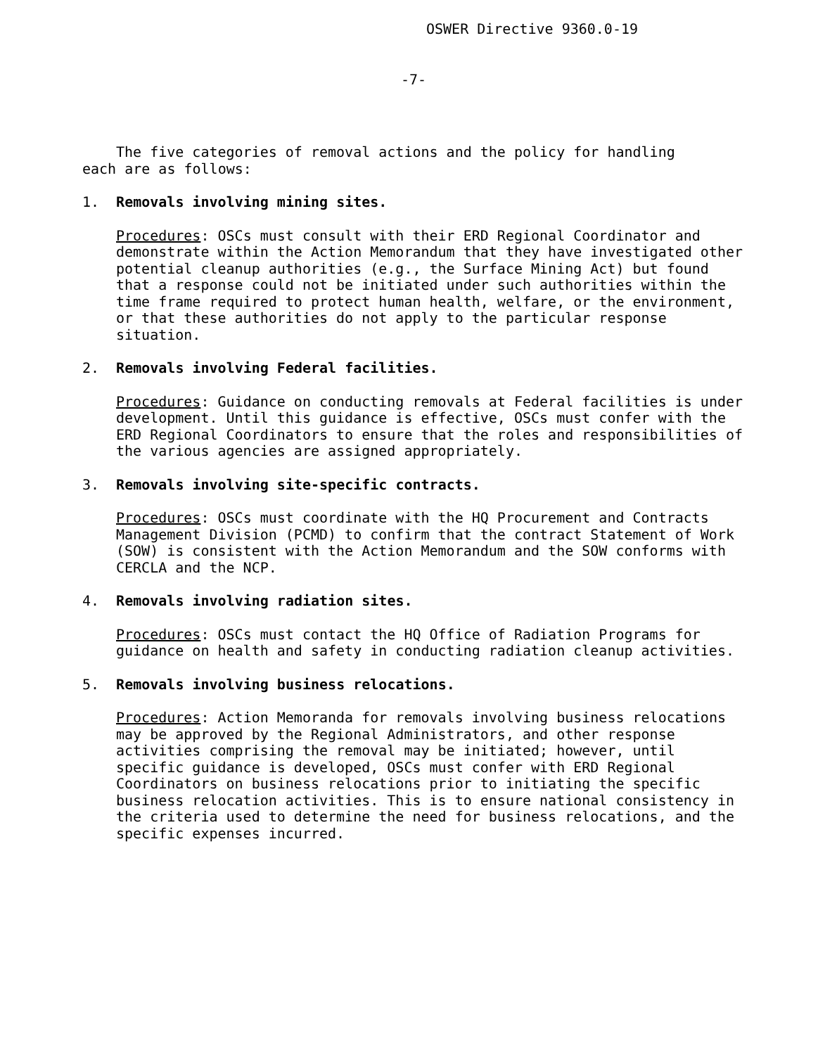OSWER Directive 9360.0-19
-7-
The five categories of removal actions and the policy for handling each are as follows:
1. Removals involving mining sites.
Procedures: OSCs must consult with their ERD Regional Coordinator and demonstrate within the Action Memorandum that they have investigated other potential cleanup authorities (e.g., the Surface Mining Act) but found that a response could not be initiated under such authorities within the time frame required to protect human health, welfare, or the environment, or that these authorities do not apply to the particular response situation.
2. Removals involving Federal facilities.
Procedures: Guidance on conducting removals at Federal facilities is under development. Until this guidance is effective, OSCs must confer with the ERD Regional Coordinators to ensure that the roles and responsibilities of the various agencies are assigned appropriately.
3. Removals involving site-specific contracts.
Procedures: OSCs must coordinate with the HQ Procurement and Contracts Management Division (PCMD) to confirm that the contract Statement of Work (SOW) is consistent with the Action Memorandum and the SOW conforms with CERCLA and the NCP.
4. Removals involving radiation sites.
Procedures: OSCs must contact the HQ Office of Radiation Programs for guidance on health and safety in conducting radiation cleanup activities.
5. Removals involving business relocations.
Procedures: Action Memoranda for removals involving business relocations may be approved by the Regional Administrators, and other response activities comprising the removal may be initiated; however, until specific guidance is developed, OSCs must confer with ERD Regional Coordinators on business relocations prior to initiating the specific business relocation activities. This is to ensure national consistency in the criteria used to determine the need for business relocations, and the specific expenses incurred.